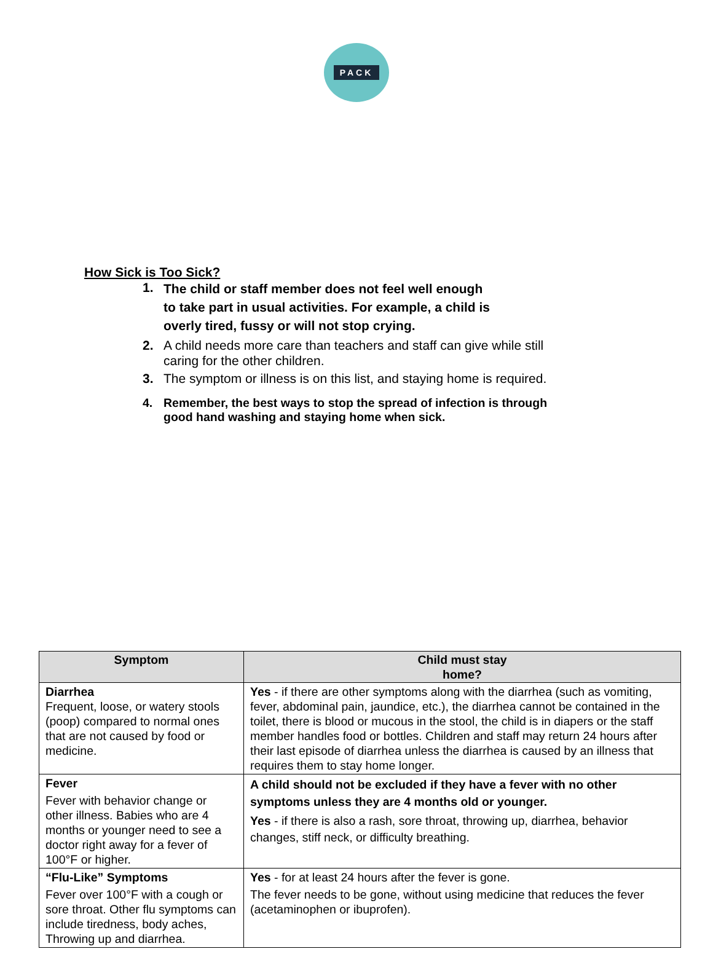PACK
How Sick is Too Sick?
1. The child or staff member does not feel well enough to take part in usual activities. For example, a child is overly tired, fussy or will not stop crying.
2. A child needs more care than teachers and staff can give while still caring for the other children.
3. The symptom or illness is on this list, and staying home is required.
4. Remember, the best ways to stop the spread of infection is through good hand washing and staying home when sick.
| Symptom | Child must stay home? |
| --- | --- |
| Diarrhea Frequent, loose, or watery stools (poop) compared to normal ones that are not caused by food or medicine. | Yes - if there are other symptoms along with the diarrhea (such as vomiting, fever, abdominal pain, jaundice, etc.), the diarrhea cannot be contained in the toilet, there is blood or mucous in the stool, the child is in diapers or the staff member handles food or bottles. Children and staff may return 24 hours after their last episode of diarrhea unless the diarrhea is caused by an illness that requires them to stay home longer. |
| Fever Fever with behavior change or other illness. Babies who are 4 months or younger need to see a doctor right away for a fever of 100°F or higher. | A child should not be excluded if they have a fever with no other symptoms unless they are 4 months old or younger. Yes - if there is also a rash, sore throat, throwing up, diarrhea, behavior changes, stiff neck, or difficulty breathing. |
| “Flu-Like” Symptoms Fever over 100°F with a cough or sore throat. Other flu symptoms can include tiredness, body aches, Throwing up and diarrhea. | Yes - for at least 24 hours after the fever is gone. The fever needs to be gone, without using medicine that reduces the fever (acetaminophen or ibuprofen). |